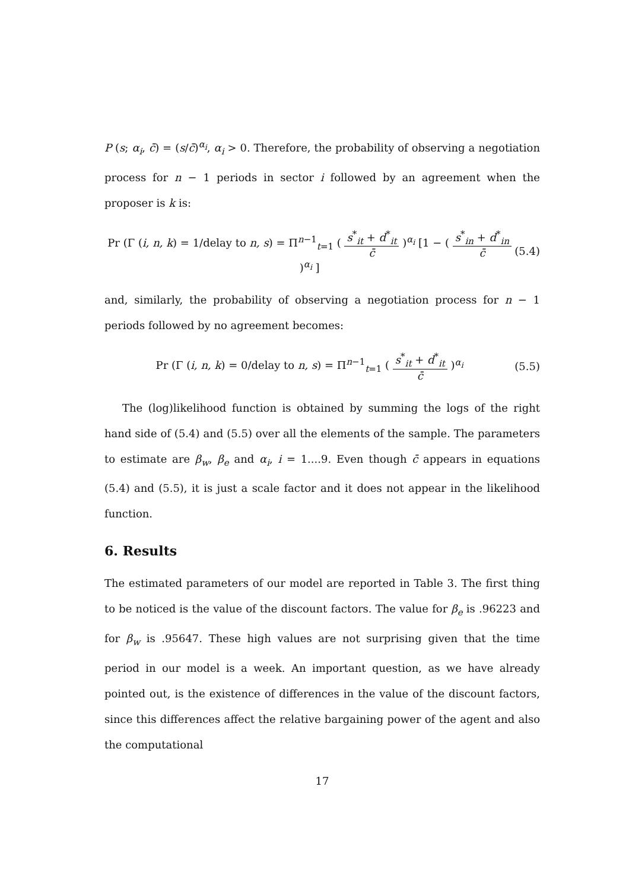P (s; α<sub>i</sub>, c̄) = (s/c̄)<sup>α<sub>i</sub></sup>, α<sub>i</sub> > 0. Therefore, the probability of observing a negotiation process for n − 1 periods in sector i followed by an agreement when the proposer is k is:
Pr (Γ (i, n, k) = 1/delay to n, s) = Π<sup>n−1</sup><sub>t=1</sub> ( s<sup>*</sup><sub>it</sub> + d<sup>*</sup><sub>it</sub> c̄ )<sup>α<sub>i</sub></sup> [1 − ( s<sup>*</sup><sub>in</sub> + d<sup>*</sup><sub>in</sub> c̄ )<sup>α<sub>i</sub></sup> ]
(5.4)
and, similarly, the probability of observing a negotiation process for n − 1 periods followed by no agreement becomes:
Pr (Γ (i, n, k) = 0/delay to n, s) = Π<sup>n−1</sup><sub>t=1</sub> ( s<sup>*</sup><sub>it</sub> + d<sup>*</sup><sub>it</sub> c̄ )<sup>α<sub>i</sub></sup>
(5.5)
The (log)likelihood function is obtained by summing the logs of the right hand side of (5.4) and (5.5) over all the elements of the sample. The parameters to estimate are β<sub>w</sub>, β<sub>e</sub> and α<sub>i</sub>, i = 1....9. Even though c̄ appears in equations (5.4) and (5.5), it is just a scale factor and it does not appear in the likelihood function.
6. Results
The estimated parameters of our model are reported in Table 3. The first thing to be noticed is the value of the discount factors. The value for β<sub>e</sub> is .96223 and for β<sub>w</sub> is .95647. These high values are not surprising given that the time period in our model is a week. An important question, as we have already pointed out, is the existence of differences in the value of the discount factors, since this differences affect the relative bargaining power of the agent and also the computational
17